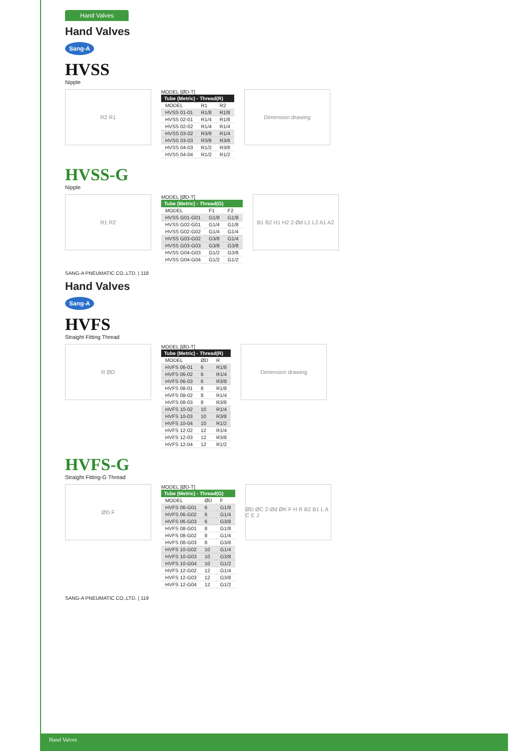Hand Valves
Hand Valves
Sang-A
HVSS
Nipple
R2 R1
MODEL [ØD-T]
| Tube (Metric) - Thread(R) | | |
| --- | --- | --- |
| MODEL | R1 | R2 |
| HVSS 01-01 | R1/8 | R1/8 |
| HVSS 02-01 | R1/4 | R1/8 |
| HVSS 02-02 | R1/4 | R1/4 |
| HVSS 03-02 | R3/8 | R1/4 |
| HVSS 03-03 | R3/8 | R3/8 |
| HVSS 04-03 | R1/2 | R3/8 |
| HVSS 04-04 | R1/2 | R1/2 |
Dimension drawing
HVSS-G
Nipple
R1 R2
MODEL [ØD-T]
| Tube (Metric) - Thread(G) | | |
| --- | --- | --- |
| MODEL | F1 | F2 |
| HVSS G01-G01 | G1/8 | G1/8 |
| HVSS G02-G01 | G1/4 | G1/8 |
| HVSS G02-G02 | G1/4 | G1/4 |
| HVSS G03-G02 | G3/8 | G1/4 |
| HVSS G03-G03 | G3/8 | G3/8 |
| HVSS G04-G03 | G1/2 | G3/8 |
| HVSS G04-G04 | G1/2 | G1/2 |
B1 B2 H1 H2 2-Ød L1 L2 A1 A2
SANG-A PNEUMATIC CO.,LTD. | 118
Hand Valves
Sang-A
HVFS
Straight Fitting Thread
R ØD
MODEL [ØD-T]
| Tube (Metric) - Thread(R) | | |
| --- | --- | --- |
| MODEL | ØD | R |
| HVFS 06-01 | 6 | R1/8 |
| HVFS 06-02 | 6 | R1/4 |
| HVFS 06-03 | 6 | R3/8 |
| HVFS 08-01 | 8 | R1/8 |
| HVFS 08-02 | 8 | R1/4 |
| HVFS 08-03 | 8 | R3/8 |
| HVFS 10-02 | 10 | R1/4 |
| HVFS 10-03 | 10 | R3/8 |
| HVFS 10-04 | 10 | R1/2 |
| HVFS 12-02 | 12 | R1/4 |
| HVFS 12-03 | 12 | R3/8 |
| HVFS 12-04 | 12 | R1/2 |
Dimension drawing
HVFS-G
Straight Fitting-G Thread
ØD F
MODEL [ØD-T]
| Tube (Metric) - Thread(G) | | |
| --- | --- | --- |
| MODEL | ØD | F |
| HVFS 06-G01 | 6 | G1/8 |
| HVFS 06-G02 | 6 | G1/4 |
| HVFS 06-G03 | 6 | G3/8 |
| HVFS 08-G01 | 8 | G1/8 |
| HVFS 08-G02 | 8 | G1/4 |
| HVFS 08-G03 | 8 | G3/8 |
| HVFS 10-G02 | 10 | G1/4 |
| HVFS 10-G03 | 10 | G3/8 |
| HVFS 10-G04 | 10 | G1/2 |
| HVFS 12-G02 | 12 | G1/4 |
| HVFS 12-G03 | 12 | G3/8 |
| HVFS 12-G04 | 12 | G1/2 |
ØD ØC 2-Ød ØK F H R B2 B1 L A C E J
SANG-A PNEUMATIC CO.,LTD. | 119
Hand Valves